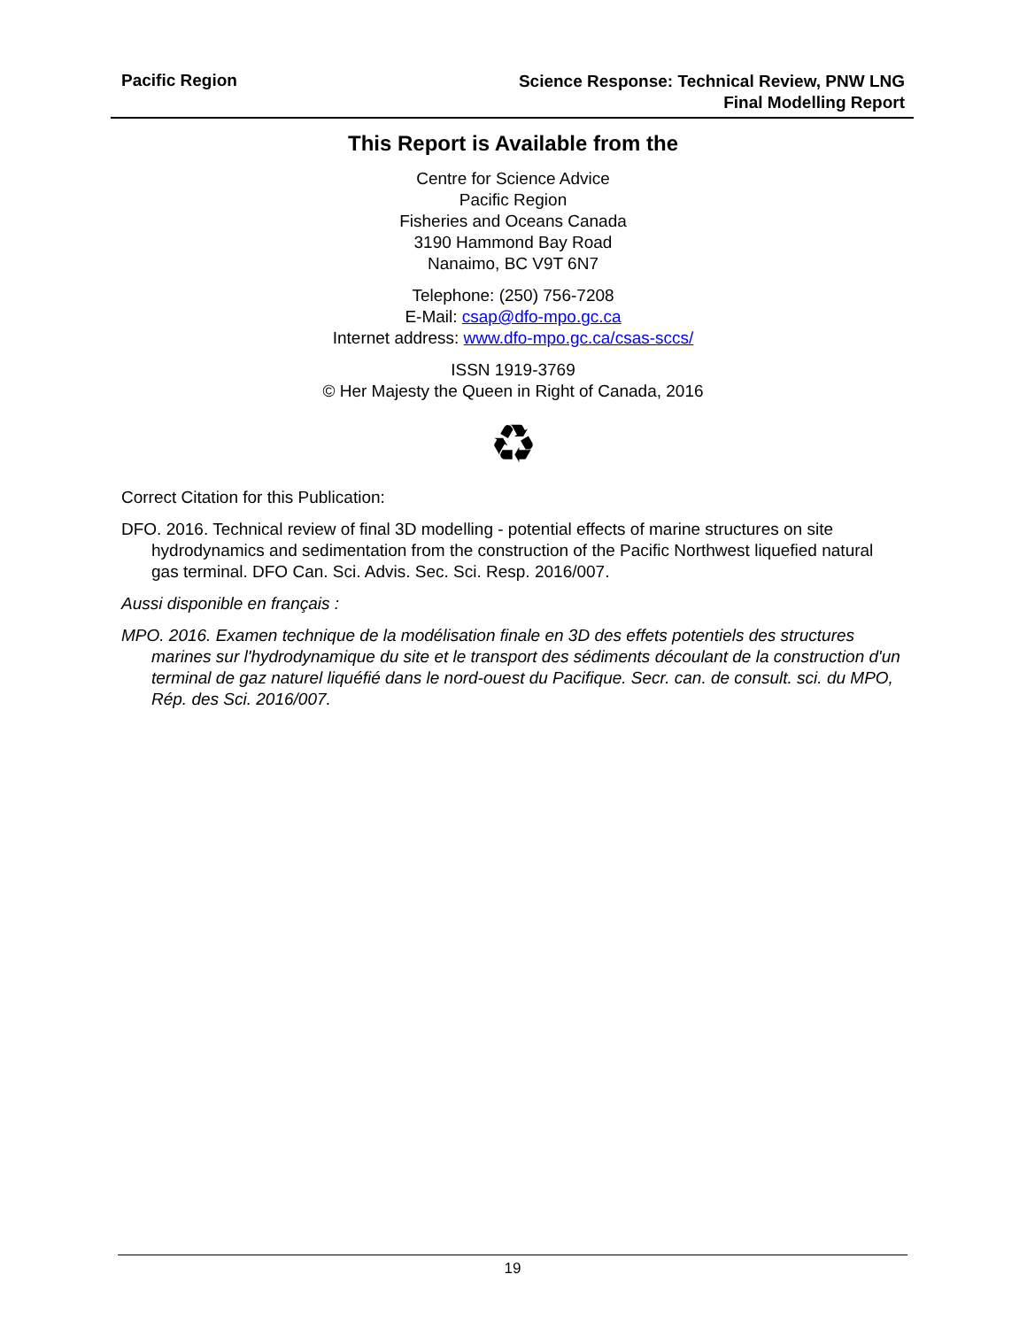Pacific Region
Science Response: Technical Review, PNW LNG
Final Modelling Report
This Report is Available from the
Centre for Science Advice
Pacific Region
Fisheries and Oceans Canada
3190 Hammond Bay Road
Nanaimo, BC V9T 6N7
Telephone: (250) 756-7208
E-Mail: csap@dfo-mpo.gc.ca
Internet address: www.dfo-mpo.gc.ca/csas-sccs/
ISSN 1919-3769
© Her Majesty the Queen in Right of Canada, 2016
♻
Correct Citation for this Publication:
DFO. 2016. Technical review of final 3D modelling - potential effects of marine structures on site hydrodynamics and sedimentation from the construction of the Pacific Northwest liquefied natural gas terminal. DFO Can. Sci. Advis. Sec. Sci. Resp. 2016/007.
Aussi disponible en français :
MPO. 2016. Examen technique de la modélisation finale en 3D des effets potentiels des structures marines sur l'hydrodynamique du site et le transport des sédiments découlant de la construction d'un terminal de gaz naturel liquéfié dans le nord-ouest du Pacifique. Secr. can. de consult. sci. du MPO, Rép. des Sci. 2016/007.
19